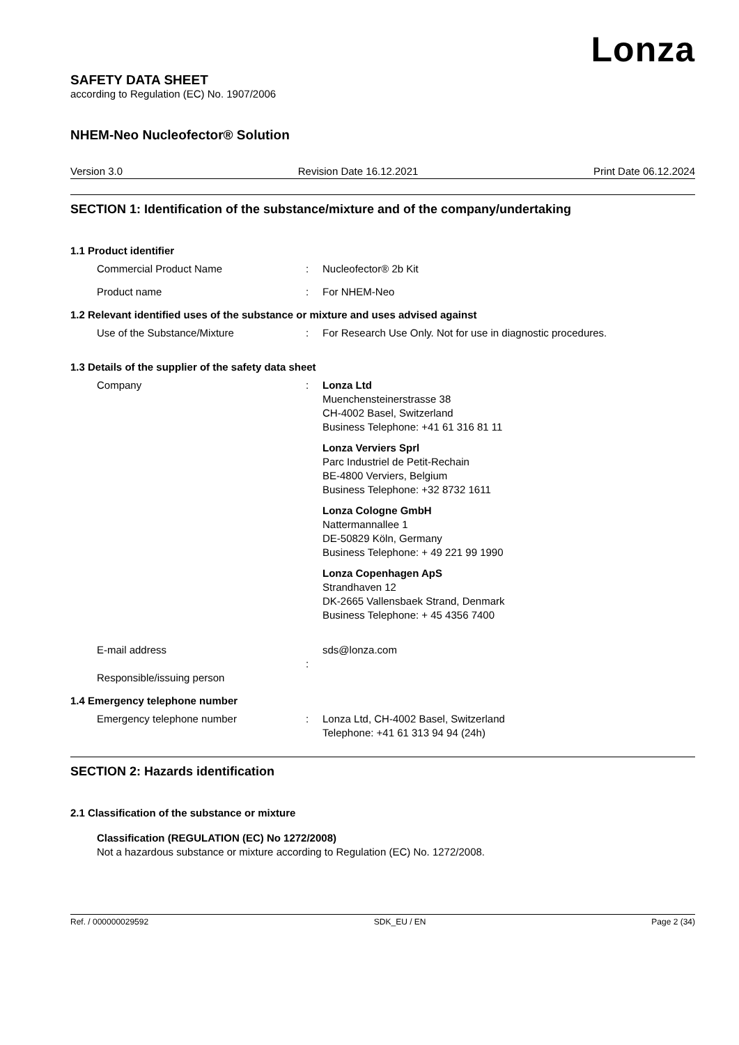Lonza
SAFETY DATA SHEET
according to Regulation (EC) No. 1907/2006
NHEM-Neo Nucleofector® Solution
Version 3.0 Revision Date 16.12.2021 Print Date 06.12.2024
SECTION 1: Identification of the substance/mixture and of the company/undertaking
1.1 Product identifier
Commercial Product Name: Nucleofector® 2b Kit
Product name: For NHEM-Neo
1.2 Relevant identified uses of the substance or mixture and uses advised against
Use of the Substance/Mixture: For Research Use Only. Not for use in diagnostic procedures.
1.3 Details of the supplier of the safety data sheet
Company: Lonza Ltd
Muenchensteinerstrasse 38
CH-4002 Basel, Switzerland
Business Telephone: +41 61 316 81 11
Lonza Verviers Sprl
Parc Industriel de Petit-Rechain
BE-4800 Verviers, Belgium
Business Telephone: +32 8732 1611
Lonza Cologne GmbH
Nattermannallee 1
DE-50829 Köln, Germany
Business Telephone: + 49 221 99 1990
Lonza Copenhagen ApS
Strandhaven 12
DK-2665 Vallensbaek Strand, Denmark
Business Telephone: + 45 4356 7400
E-mail address
Responsible/issuing person
: sds@lonza.com
1.4 Emergency telephone number
Emergency telephone number: Lonza Ltd, CH-4002 Basel, Switzerland
Telephone: +41 61 313 94 94 (24h)
SECTION 2: Hazards identification
2.1 Classification of the substance or mixture
Classification (REGULATION (EC) No 1272/2008)
Not a hazardous substance or mixture according to Regulation (EC) No. 1272/2008.
Ref. / 000000029592 SDK_EU / EN Page 2 (34)